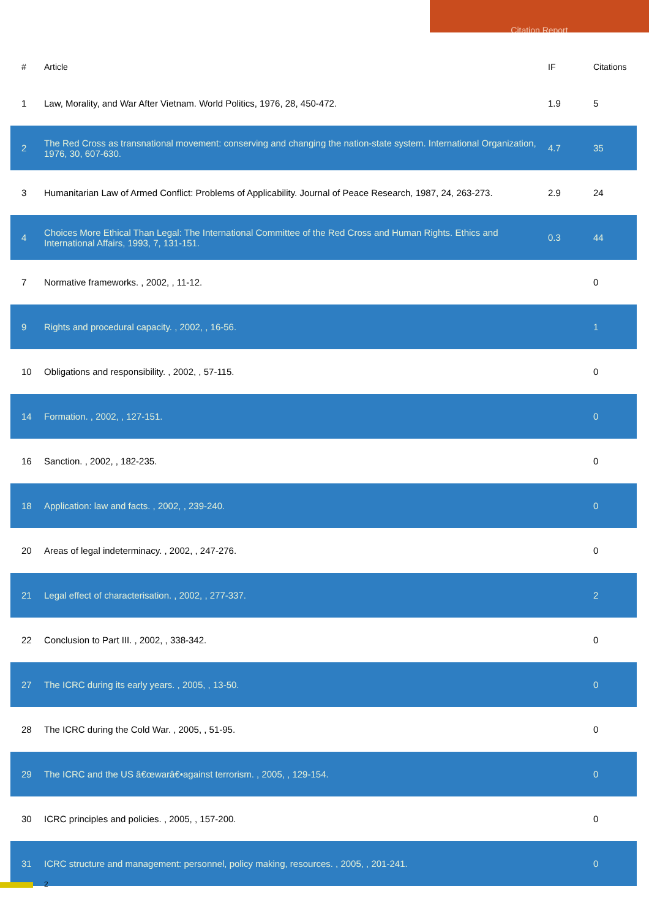Citation Report
| # | Article | IF | Citations |
| --- | --- | --- | --- |
| 1 | Law, Morality, and War After Vietnam. World Politics, 1976, 28, 450-472. | 1.9 | 5 |
| 2 | The Red Cross as transnational movement: conserving and changing the nation-state system. International Organization, 1976, 30, 607-630. | 4.7 | 35 |
| 3 | Humanitarian Law of Armed Conflict: Problems of Applicability. Journal of Peace Research, 1987, 24, 263-273. | 2.9 | 24 |
| 4 | Choices More Ethical Than Legal: The International Committee of the Red Cross and Human Rights. Ethics and International Affairs, 1993, 7, 131-151. | 0.3 | 44 |
| 7 | Normative frameworks. , 2002, , 11-12. | | 0 |
| 9 | Rights and procedural capacity. , 2002, , 16-56. | | 1 |
| 10 | Obligations and responsibility. , 2002, , 57-115. | | 0 |
| 14 | Formation. , 2002, , 127-151. | | 0 |
| 16 | Sanction. , 2002, , 182-235. | | 0 |
| 18 | Application: law and facts. , 2002, , 239-240. | | 0 |
| 20 | Areas of legal indeterminacy. , 2002, , 247-276. | | 0 |
| 21 | Legal effect of characterisation. , 2002, , 277-337. | | 2 |
| 22 | Conclusion to Part III. , 2002, , 338-342. | | 0 |
| 27 | The ICRC during its early years. , 2005, , 13-50. | | 0 |
| 28 | The ICRC during the Cold War. , 2005, , 51-95. | | 0 |
| 29 | The ICRC and the US â€œwarâ€•against terrorism. , 2005, , 129-154. | | 0 |
| 30 | ICRC principles and policies. , 2005, , 157-200. | | 0 |
| 31 | ICRC structure and management: personnel, policy making, resources. , 2005, , 201-241. | | 0 |
2